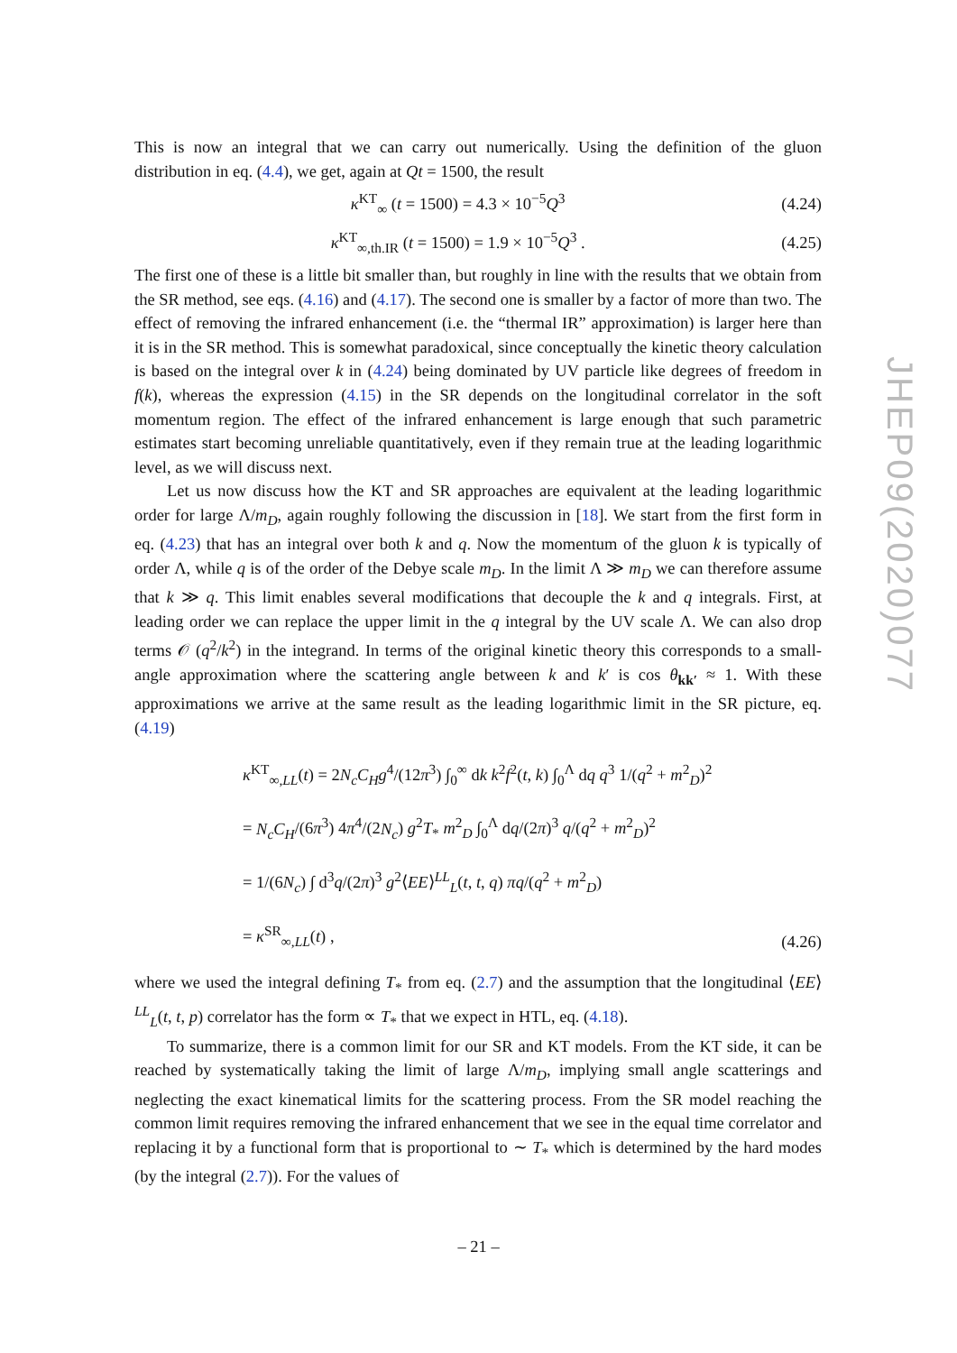This is now an integral that we can carry out numerically. Using the definition of the gluon distribution in eq. (4.4), we get, again at Qt = 1500, the result
κ<sup>KT</sup><sub>∞</sub> (t = 1500) = 4.3 × 10<sup>−5</sup>Q<sup>3</sup> (4.24)
κ<sup>KT</sup><sub>∞,th.IR</sub> (t = 1500) = 1.9 × 10<sup>−5</sup>Q<sup>3</sup> . (4.25)
The first one of these is a little bit smaller than, but roughly in line with the results that we obtain from the SR method, see eqs. (4.16) and (4.17). The second one is smaller by a factor of more than two. The effect of removing the infrared enhancement (i.e. the “thermal IR” approximation) is larger here than it is in the SR method. This is somewhat paradoxical, since conceptually the kinetic theory calculation is based on the integral over k in (4.24) being dominated by UV particle like degrees of freedom in f(k), whereas the expression (4.15) in the SR depends on the longitudinal correlator in the soft momentum region. The effect of the infrared enhancement is large enough that such parametric estimates start becoming unreliable quantitatively, even if they remain true at the leading logarithmic level, as we will discuss next.
Let us now discuss how the KT and SR approaches are equivalent at the leading logarithmic order for large Λ/m<sub>D</sub>, again roughly following the discussion in [18]. We start from the first form in eq. (4.23) that has an integral over both k and q. Now the momentum of the gluon k is typically of order Λ, while q is of the order of the Debye scale m<sub>D</sub>. In the limit Λ ≫ m<sub>D</sub> we can therefore assume that k ≫ q. This limit enables several modifications that decouple the k and q integrals. First, at leading order we can replace the upper limit in the q integral by the UV scale Λ. We can also drop terms 𝒪 (q<sup>2</sup>/k<sup>2</sup>) in the integrand. In terms of the original kinetic theory this corresponds to a small-angle approximation where the scattering angle between k and k′ is cos θ<sub>kk′</sub> ≈ 1. With these approximations we arrive at the same result as the leading logarithmic limit in the SR picture, eq. (4.19)
κ<sup>KT</sup><sub>∞,LL</sub>(t) = 2N<sub>c</sub>C<sub>H</sub>g<sup>4</sup>/(12π<sup>3</sup>) ∫<sub>0</sub><sup>∞</sup> dk k<sup>2</sup>f<sup>2</sup>(t, k) ∫<sub>0</sub><sup>Λ</sup> dq q<sup>3</sup> 1/(q<sup>2</sup> + m<sup>2</sup><sub>D</sub>)<sup>2</sup>
= N<sub>c</sub>C<sub>H</sub>/(6π<sup>3</sup>) 4π<sup>4</sup>/(2N<sub>c</sub>) g<sup>2</sup>T<sub>*</sub> m<sup>2</sup><sub>D</sub> ∫<sub>0</sub><sup>Λ</sup> dq/(2π)<sup>3</sup> q/(q<sup>2</sup> + m<sup>2</sup><sub>D</sub>)<sup>2</sup>
= 1/(6N<sub>c</sub>) ∫ d<sup>3</sup>q/(2π)<sup>3</sup> g<sup>2</sup>⟨EE⟩<sup>LL</sup><sub>L</sub>(t, t, q) πq/(q<sup>2</sup> + m<sup>2</sup><sub>D</sub>)
= κ<sup>SR</sup><sub>∞,LL</sub>(t) ,
(4.26)
where we used the integral defining T<sub>*</sub> from eq. (2.7) and the assumption that the longitudinal ⟨EE⟩<sup>LL</sup><sub>L</sub>(t, t, p) correlator has the form ∝ T<sub>*</sub> that we expect in HTL, eq. (4.18).
To summarize, there is a common limit for our SR and KT models. From the KT side, it can be reached by systematically taking the limit of large Λ/m<sub>D</sub>, implying small angle scatterings and neglecting the exact kinematical limits for the scattering process. From the SR model reaching the common limit requires removing the infrared enhancement that we see in the equal time correlator and replacing it by a functional form that is proportional to ∼ T<sub>*</sub> which is determined by the hard modes (by the integral (2.7)). For the values of
JHEP09(2020)077
– 21 –